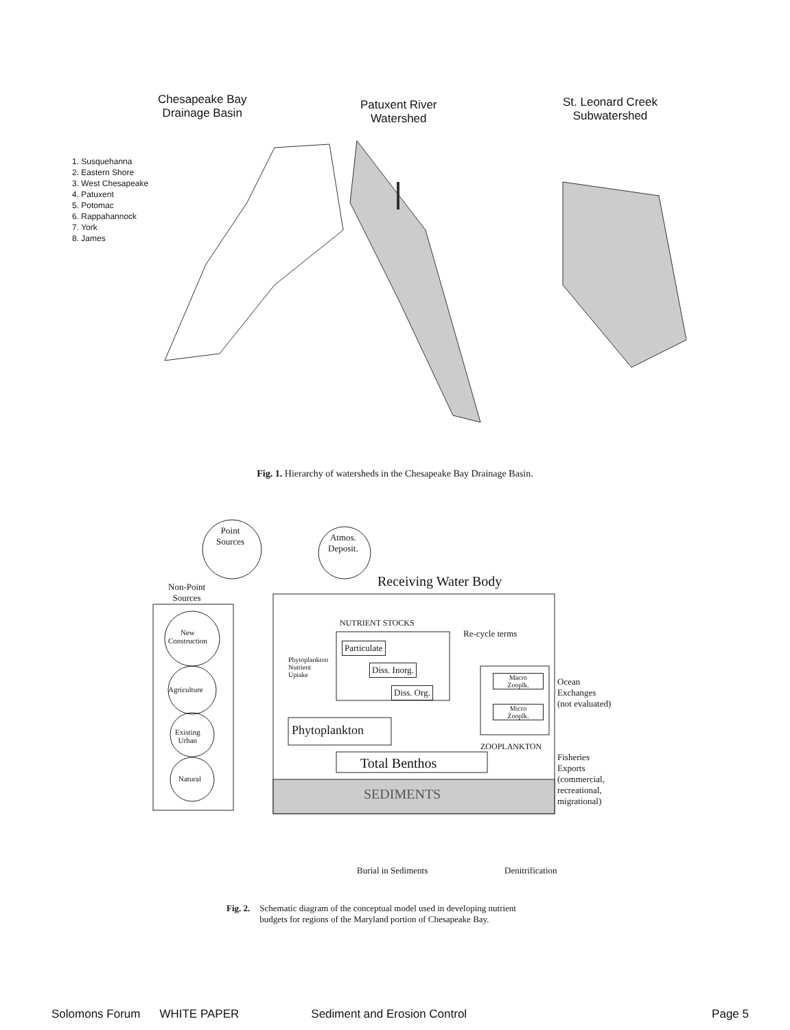Chesapeake Bay
Drainage Basin
Patuxent River
Watershed
St. Leonard Creek
Subwatershed
1. Susquehanna
2. Eastern Shore
3. West Chesapeake
4. Patuxent
5. Potomac
6. Rappahannock
7. York
8. James
Fig. 1. Hierarchy of watersheds in the Chesapeake Bay Drainage Basin.
Point
Sources
Atmos.
Deposit.
Receiving Water Body
Non-Point
Sources
New
Construction
Agriculture
Existing
Urban
Natural
NUTRIENT STOCKS
Re-cycle terms
Phytoplankton
Nutrient
Uptake
Particulate
Diss. Inorg.
Diss. Org.
Macro
Zooplk.
Micro
Zooplk.
Phytoplankton
ZOOPLANKTON
Total Benthos
SEDIMENTS
Ocean
Exchanges
(not evaluated)
Fisheries
Exports
(commercial,
recreational,
migrational)
Burial in Sediments Denitrification
Fig. 2. Schematic diagram of the conceptual model used in developing nutrient
budgets for regions of the Maryland portion of Chesapeake Bay.
Solomons Forum WHITE PAPER Sediment and Erosion Control Page 5